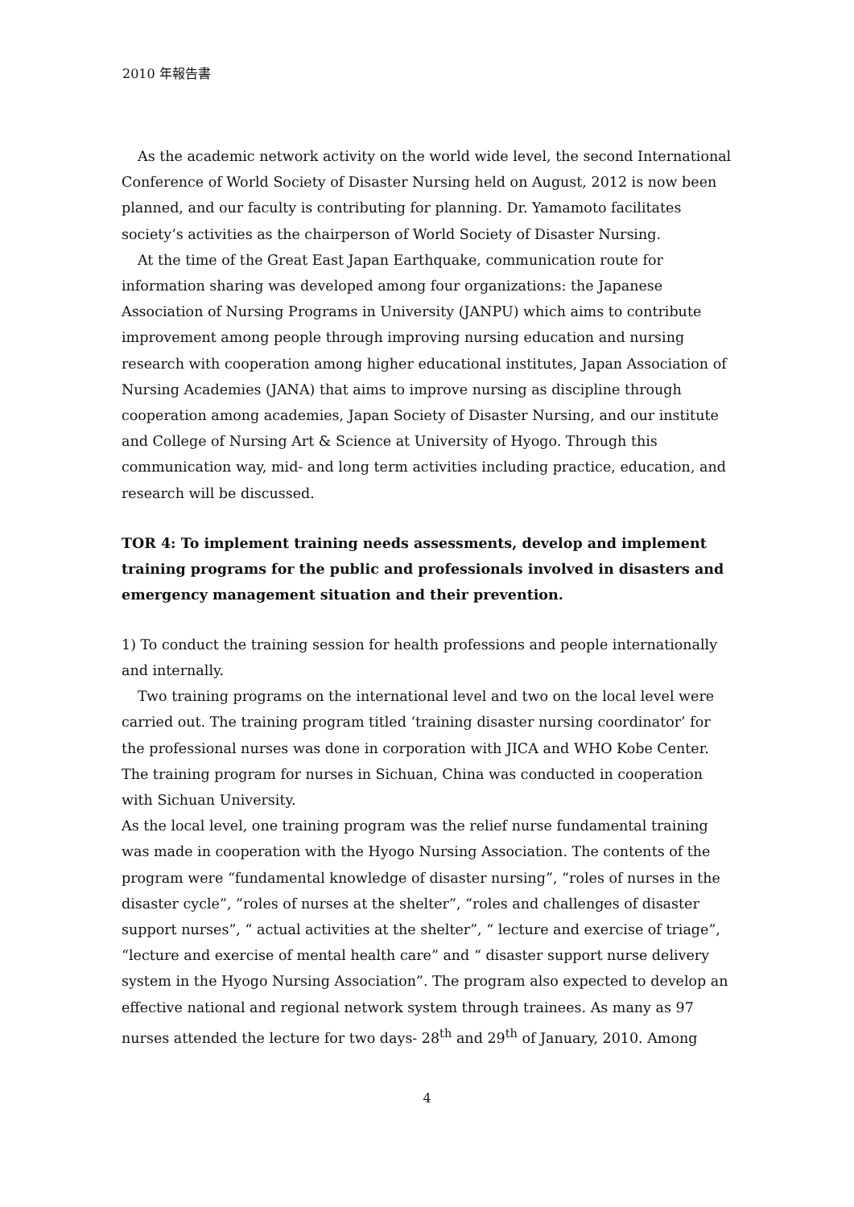2010 年報告書
As the academic network activity on the world wide level, the second International Conference of World Society of Disaster Nursing held on August, 2012 is now been planned, and our faculty is contributing for planning. Dr. Yamamoto facilitates society’s activities as the chairperson of World Society of Disaster Nursing.
At the time of the Great East Japan Earthquake, communication route for information sharing was developed among four organizations: the Japanese Association of Nursing Programs in University (JANPU) which aims to contribute improvement among people through improving nursing education and nursing research with cooperation among higher educational institutes, Japan Association of Nursing Academies (JANA) that aims to improve nursing as discipline through cooperation among academies, Japan Society of Disaster Nursing, and our institute and College of Nursing Art & Science at University of Hyogo. Through this communication way, mid- and long term activities including practice, education, and research will be discussed.
TOR 4: To implement training needs assessments, develop and implement training programs for the public and professionals involved in disasters and emergency management situation and their prevention.
1) To conduct the training session for health professions and people internationally and internally.
Two training programs on the international level and two on the local level were carried out. The training program titled ‘training disaster nursing coordinator’ for the professional nurses was done in corporation with JICA and WHO Kobe Center. The training program for nurses in Sichuan, China was conducted in cooperation with Sichuan University.
As the local level, one training program was the relief nurse fundamental training was made in cooperation with the Hyogo Nursing Association. The contents of the program were “fundamental knowledge of disaster nursing”, “roles of nurses in the disaster cycle”, ”roles of nurses at the shelter”, “roles and challenges of disaster support nurses”, “ actual activities at the shelter”, “ lecture and exercise of triage”, “lecture and exercise of mental health care” and “ disaster support nurse delivery system in the Hyogo Nursing Association”. The program also expected to develop an effective national and regional network system through trainees. As many as 97 nurses attended the lecture for two days- 28<sup>th</sup> and 29<sup>th</sup> of January, 2010. Among
4